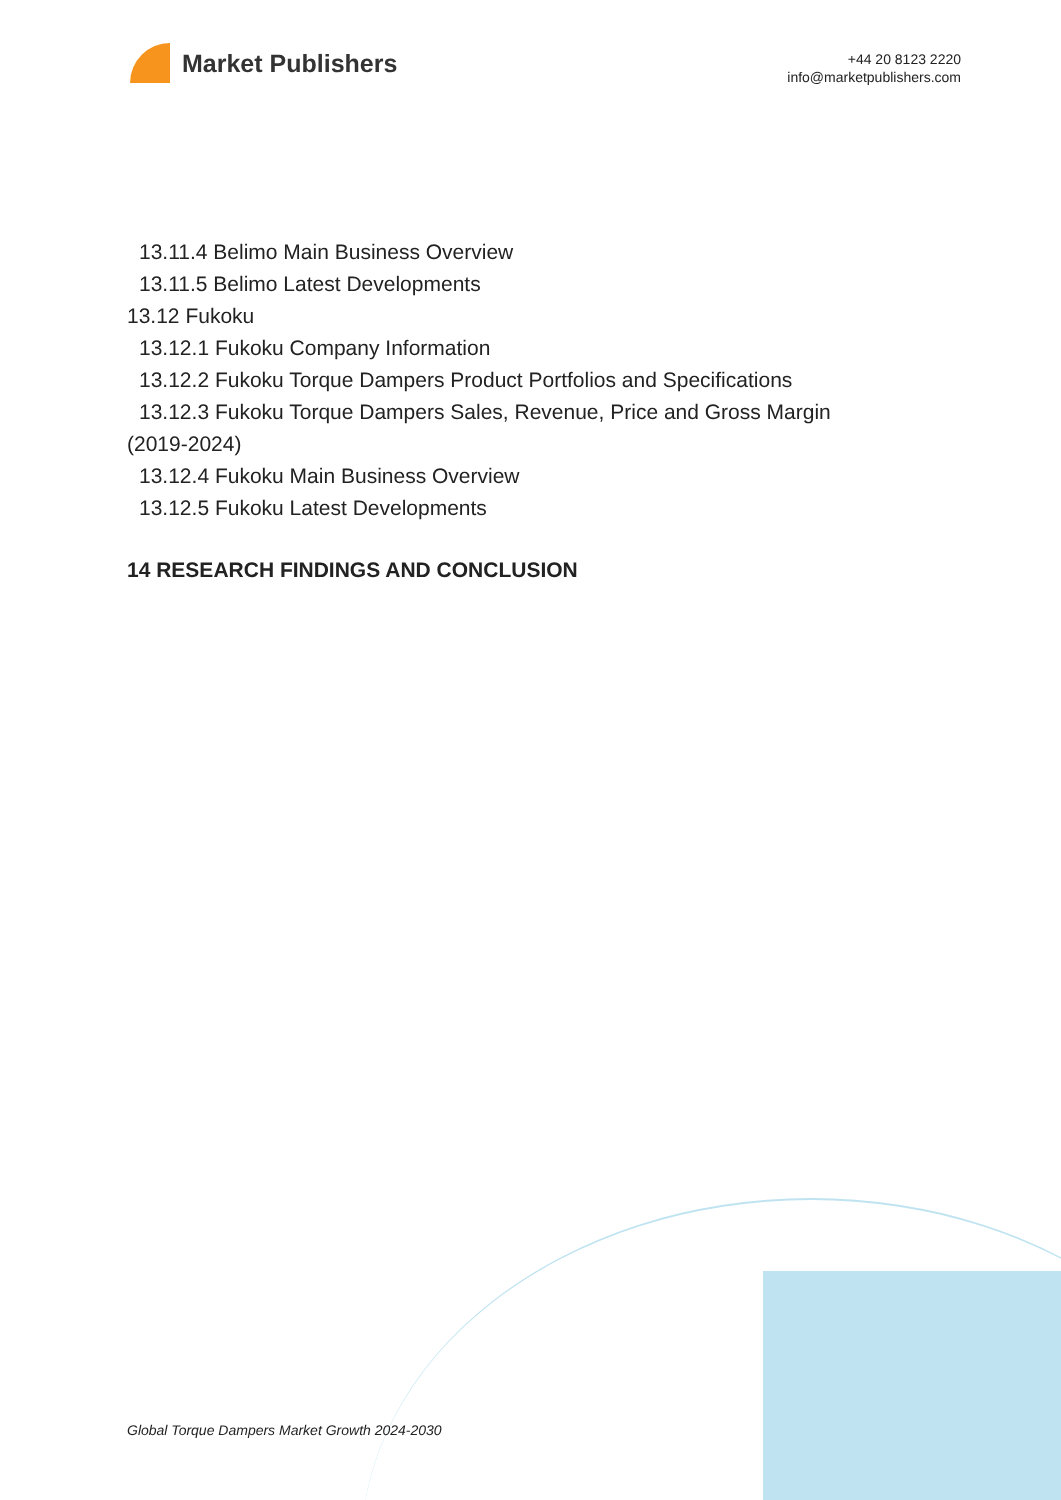Market Publishers
+44 20 8123 2220
info@marketpublishers.com
13.11.4 Belimo Main Business Overview
13.11.5 Belimo Latest Developments
13.12 Fukoku
13.12.1 Fukoku Company Information
13.12.2 Fukoku Torque Dampers Product Portfolios and Specifications
13.12.3 Fukoku Torque Dampers Sales, Revenue, Price and Gross Margin
(2019-2024)
13.12.4 Fukoku Main Business Overview
13.12.5 Fukoku Latest Developments
14 RESEARCH FINDINGS AND CONCLUSION
Global Torque Dampers Market Growth 2024-2030